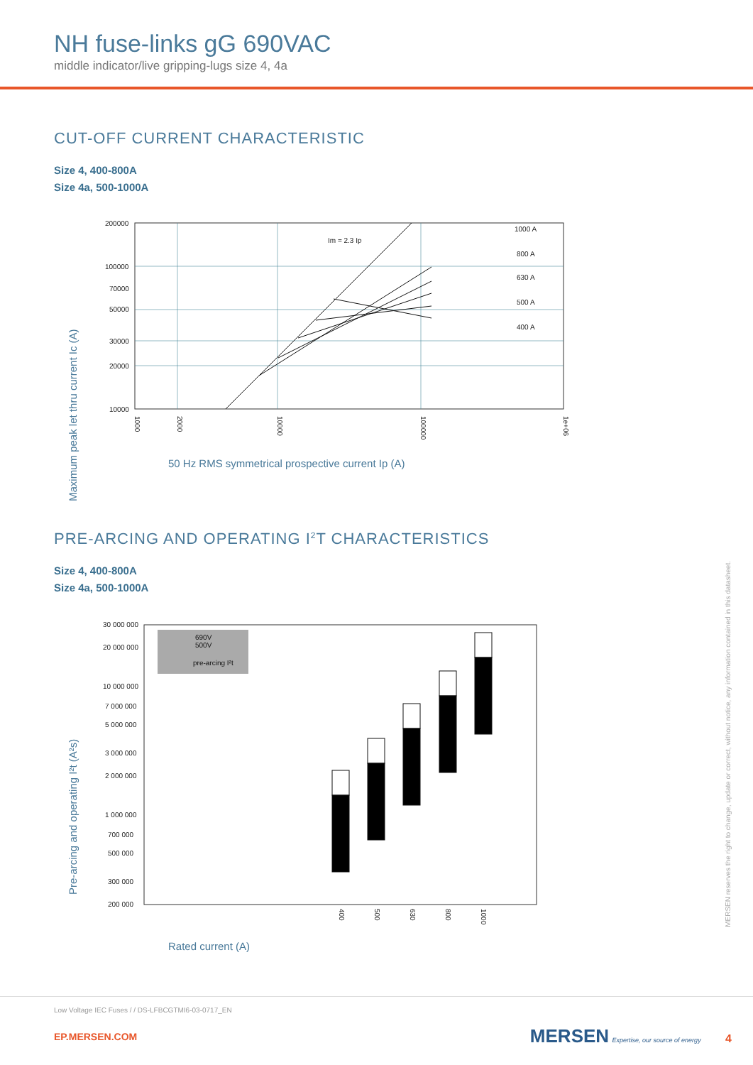NH fuse-links gG 690VAC
middle indicator/live gripping-lugs size 4, 4a
CUT-OFF CURRENT CHARACTERISTIC
Size 4, 400-800A
Size 4a, 500-1000A
Maximum peak let thru current Ic (A)
200000
100000
70000
50000
30000
20000
10000
1000 A
800 A
630 A
500 A
400 A
Im = 2.3 Ip
1000
2000
10000
100000
1e+06
50 Hz RMS symmetrical prospective current Ip (A)
PRE-ARCING AND OPERATING I<sup>2</sup>T CHARACTERISTICS
Size 4, 400-800A
Size 4a, 500-1000A
Pre-arcing and operating I²t (A²s)
30 000 000
20 000 000
10 000 000
7 000 000
5 000 000
3 000 000
2 000 000
1 000 000
700 000
500 000
300 000
200 000
690V
500V
pre-arcing I²t
400
500
630
800
1000
Rated current (A)
MERSEN reserves the right to change, update or correct, without notice, any information contained in this datasheet.
Low Voltage IEC Fuses / / DS-LFBCGTMI6-03-0717_EN
EP.MERSEN.COM MERSEN Expertise, our source of energy 4